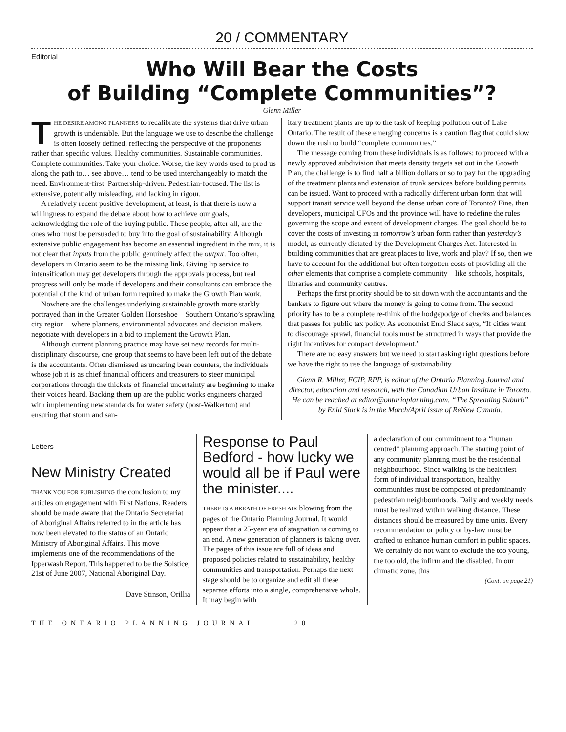20 / COMMENTARY
Editorial
Who Will Bear the Costs
of Building “Complete Communities”?
Glenn Miller
THE DESIRE AMONG PLANNERS to recalibrate the systems that drive urban growth is undeniable. But the language we use to describe the challenge is often loosely defined, reflecting the perspective of the proponents rather than specific values. Healthy communities. Sustainable communities. Complete communities. Take your choice. Worse, the key words used to prod us along the path to… see above… tend to be used interchangeably to match the need. Environment-first. Partnership-driven. Pedestrian-focused. The list is extensive, potentially misleading, and lacking in rigour.
A relatively recent positive development, at least, is that there is now a willingness to expand the debate about how to achieve our goals, acknowledging the role of the buying public. These people, after all, are the ones who must be persuaded to buy into the goal of sustainability. Although extensive public engagement has become an essential ingredient in the mix, it is not clear that inputs from the public genuinely affect the output. Too often, developers in Ontario seem to be the missing link. Giving lip service to intensification may get developers through the approvals process, but real progress will only be made if developers and their consultants can embrace the potential of the kind of urban form required to make the Growth Plan work.
Nowhere are the challenges underlying sustainable growth more starkly portrayed than in the Greater Golden Horseshoe – Southern Ontario’s sprawling city region – where planners, environmental advocates and decision makers negotiate with developers in a bid to implement the Growth Plan.
Although current planning practice may have set new records for multi-disciplinary discourse, one group that seems to have been left out of the debate is the accountants. Often dismissed as uncaring bean counters, the individuals whose job it is as chief financial officers and treasurers to steer municipal corporations through the thickets of financial uncertainty are beginning to make their voices heard. Backing them up are the public works engineers charged with implementing new standards for water safety (post-Walkerton) and ensuring that storm and san-
itary treatment plants are up to the task of keeping pollution out of Lake Ontario. The result of these emerging concerns is a caution flag that could slow down the rush to build “complete communities.”
The message coming from these individuals is as follows: to proceed with a newly approved subdivision that meets density targets set out in the Growth Plan, the challenge is to find half a billion dollars or so to pay for the upgrading of the treatment plants and extension of trunk services before building permits can be issued. Want to proceed with a radically different urban form that will support transit service well beyond the dense urban core of Toronto? Fine, then developers, municipal CFOs and the province will have to redefine the rules governing the scope and extent of development charges. The goal should be to cover the costs of investing in tomorrow’s urban form rather than yesterday’s model, as currently dictated by the Development Charges Act. Interested in building communities that are great places to live, work and play? If so, then we have to account for the additional but often forgotten costs of providing all the other elements that comprise a complete community—like schools, hospitals, libraries and community centres.
Perhaps the first priority should be to sit down with the accountants and the bankers to figure out where the money is going to come from. The second priority has to be a complete re-think of the hodgepodge of checks and balances that passes for public tax policy. As economist Enid Slack says, “If cities want to discourage sprawl, financial tools must be structured in ways that provide the right incentives for compact development.”
There are no easy answers but we need to start asking right questions before we have the right to use the language of sustainability.
Glenn R. Miller, FCIP, RPP, is editor of the Ontario Planning Journal and director, education and research, with the Canadian Urban Institute in Toronto. He can be reached at editor@ontarioplanning.com. “The Spreading Suburb” by Enid Slack is in the March/April issue of ReNew Canada.
Letters
New Ministry Created
THANK YOU FOR PUBLISHING the conclusion to my articles on engagement with First Nations. Readers should be made aware that the Ontario Secretariat of Aboriginal Affairs referred to in the article has now been elevated to the status of an Ontario Ministry of Aboriginal Affairs. This move implements one of the recommendations of the Ipperwash Report. This happened to be the Solstice, 21st of June 2007, National Aboriginal Day.
—Dave Stinson, Orillia
Response to Paul Bedford - how lucky we would all be if Paul were the minister....
THERE IS A BREATH OF FRESH AIR blowing from the pages of the Ontario Planning Journal. It would appear that a 25-year era of stagnation is coming to an end. A new generation of planners is taking over. The pages of this issue are full of ideas and proposed policies related to sustainability, healthy communities and transportation. Perhaps the next stage should be to organize and edit all these separate efforts into a single, comprehensive whole. It may begin with
a declaration of our commitment to a “human centred” planning approach. The starting point of any community planning must be the residential neighbourhood. Since walking is the healthiest form of individual transportation, healthy communities must be composed of predominantly pedestrian neighbourhoods. Daily and weekly needs must be realized within walking distance. These distances should be measured by time units. Every recommendation or policy or by-law must be crafted to enhance human comfort in public spaces. We certainly do not want to exclude the too young, the too old, the infirm and the disabled. In our climatic zone, this
(Cont. on page 21)
THE ONTARIO PLANNING JOURNAL 20